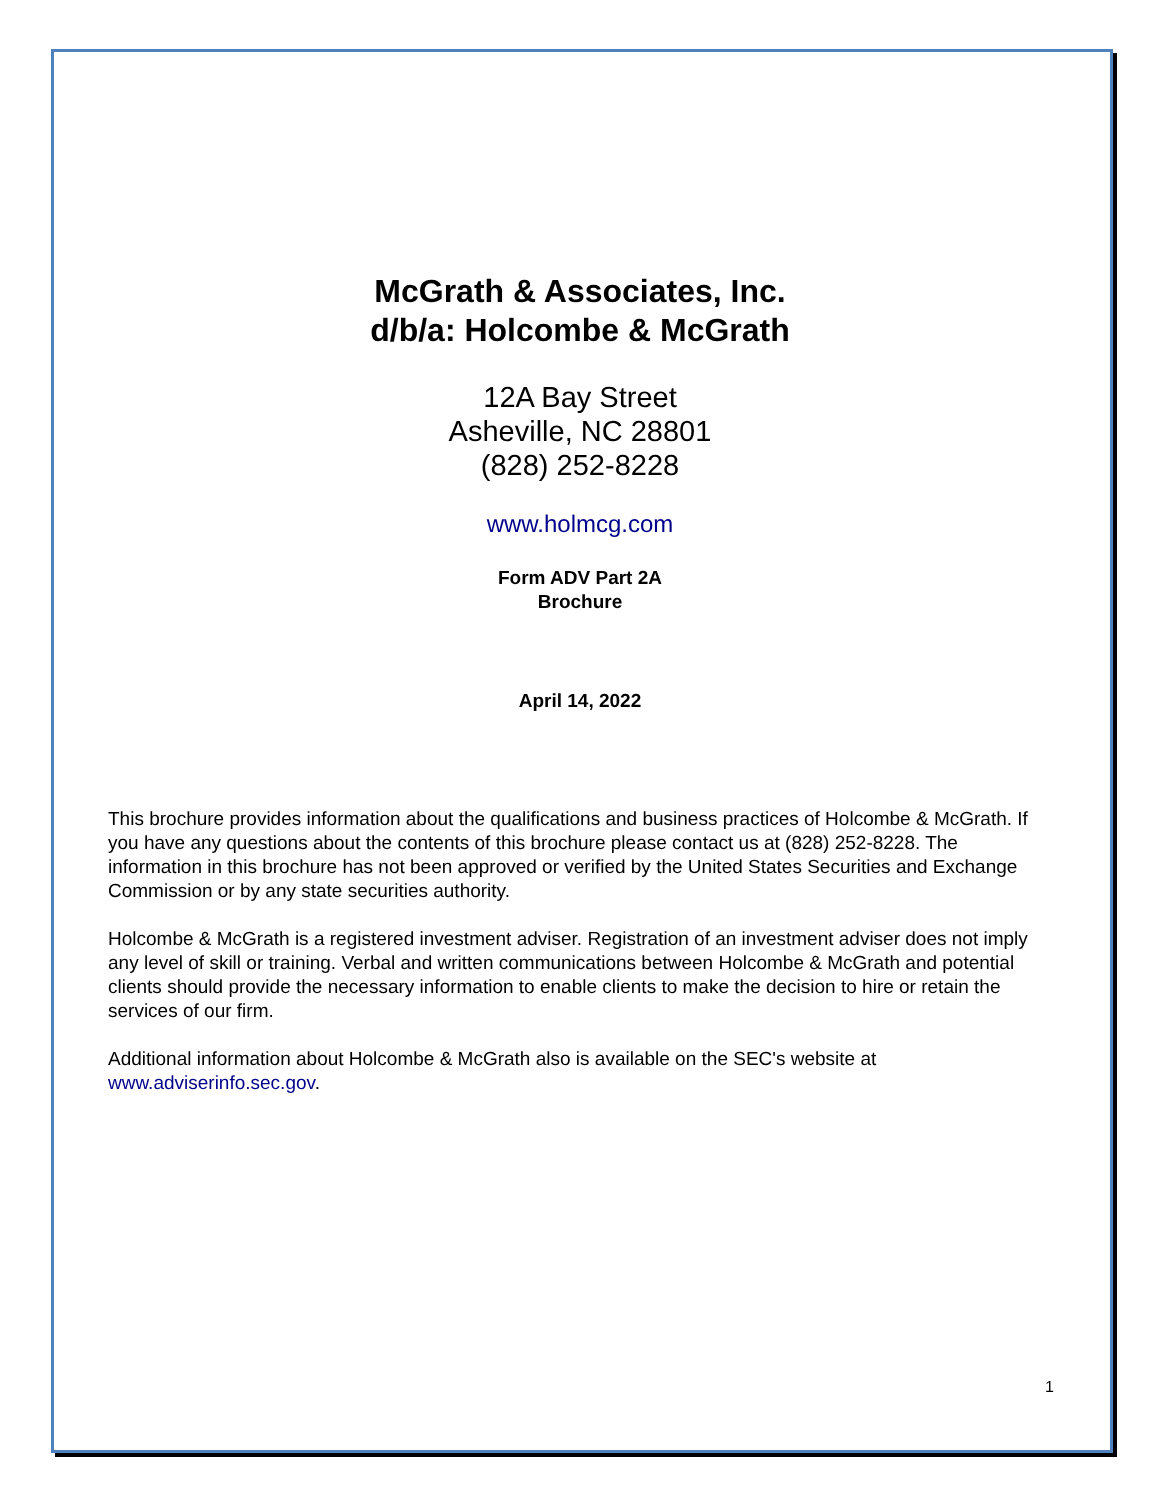McGrath & Associates, Inc.
d/b/a: Holcombe & McGrath
12A Bay Street
Asheville, NC 28801
(828) 252-8228
www.holmcg.com
Form ADV Part 2A
Brochure
April 14, 2022
This brochure provides information about the qualifications and business practices of Holcombe & McGrath. If you have any questions about the contents of this brochure please contact us at (828) 252-8228. The information in this brochure has not been approved or verified by the United States Securities and Exchange Commission or by any state securities authority.
Holcombe & McGrath is a registered investment adviser. Registration of an investment adviser does not imply any level of skill or training. Verbal and written communications between Holcombe & McGrath and potential clients should provide the necessary information to enable clients to make the decision to hire or retain the services of our firm.
Additional information about Holcombe & McGrath also is available on the SEC's website at www.adviserinfo.sec.gov.
1